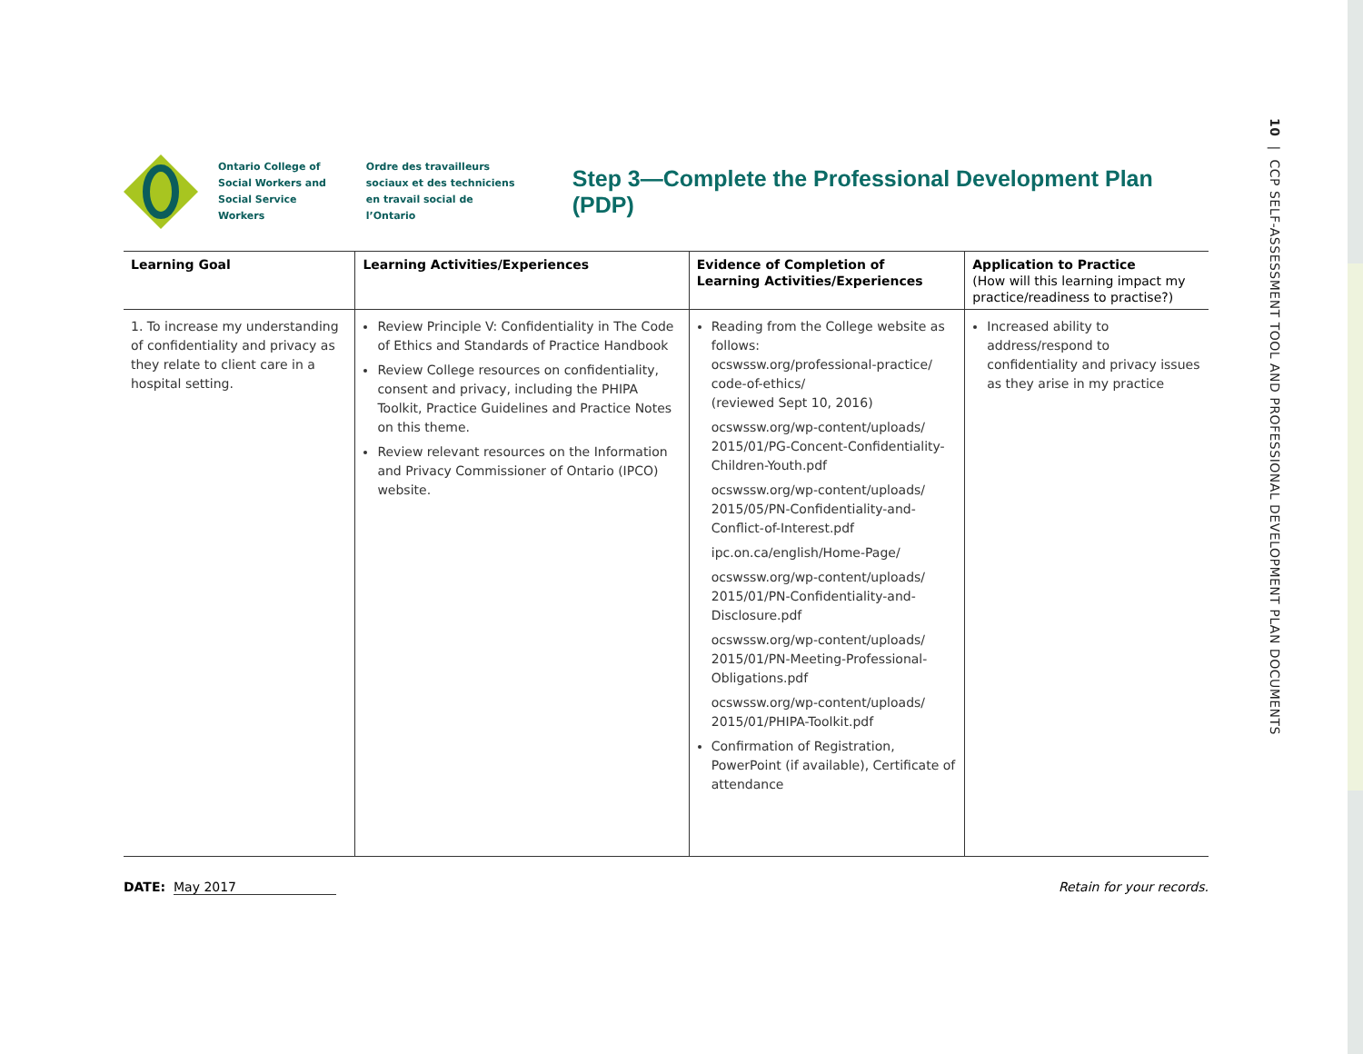10 | CCP SELF-ASSESSMENT TOOL AND PROFESSIONAL DEVELOPMENT PLAN DOCUMENTS
Ontario College of
Social Workers and
Social Service Workers
Ordre des travailleurs
sociaux et des techniciens
en travail social de l’Ontario
Step 3—Complete the Professional Development Plan (PDP)
| Learning Goal | Learning Activities/Experiences | Evidence of Completion of Learning Activities/Experiences | Application to Practice (How will this learning impact my practice/readiness to practise?) |
| --- | --- | --- | --- |
| 1. To increase my understanding of confidentiality and privacy as they relate to client care in a hospital setting. | Review Principle V: Confidentiality in The Code of Ethics and Standards of Practice Handbook Review College resources on confidentiality, consent and privacy, including the PHIPA Toolkit, Practice Guidelines and Practice Notes on this theme. Review relevant resources on the Information and Privacy Commissioner of Ontario (IPCO) website. | Reading from the College website as follows: ocswssw.org/professional-practice/ code-of-ethics/ (reviewed Sept 10, 2016) ocswssw.org/wp-content/uploads/ 2015/01/PG-Concent-Confidentiality-Children-Youth.pdf ocswssw.org/wp-content/uploads/ 2015/05/PN-Confidentiality-and-Conflict-of-Interest.pdf ipc.on.ca/english/Home-Page/ ocswssw.org/wp-content/uploads/ 2015/01/PN-Confidentiality-and-Disclosure.pdf ocswssw.org/wp-content/uploads/ 2015/01/PN-Meeting-Professional-Obligations.pdf ocswssw.org/wp-content/uploads/ 2015/01/PHIPA-Toolkit.pdf Confirmation of Registration, PowerPoint (if available), Certificate of attendance | Increased ability to address/respond to confidentiality and privacy issues as they arise in my practice |
DATE: May 2017 Retain for your records.